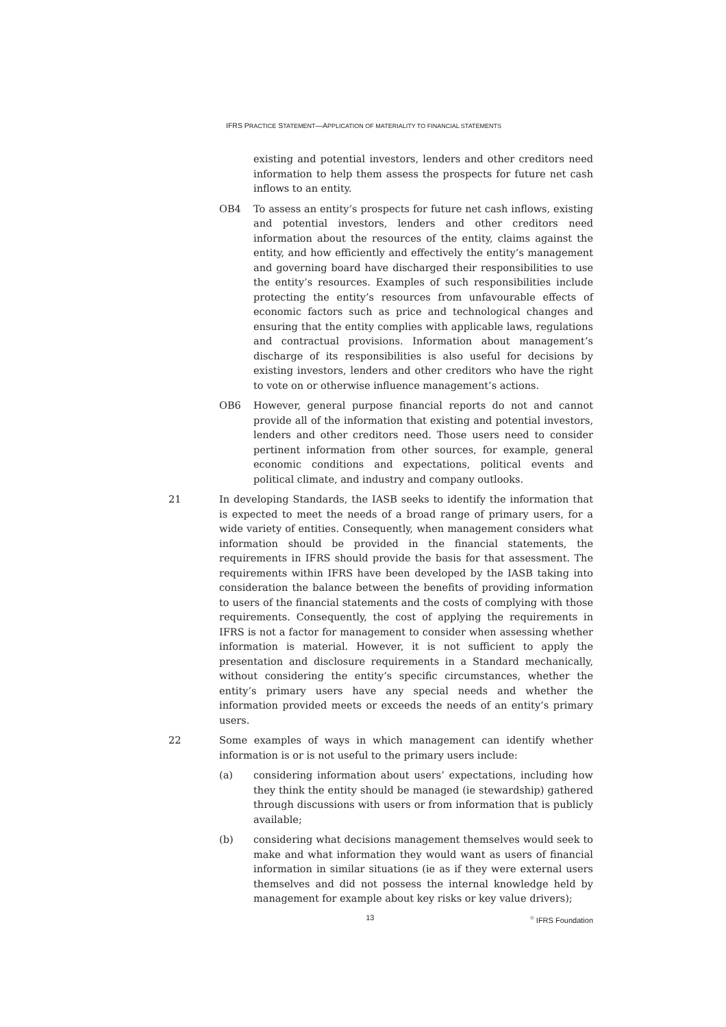IFRS PRACTICE STATEMENT—APPLICATION OF MATERIALITY TO FINANCIAL STATEMENTS
existing and potential investors, lenders and other creditors need information to help them assess the prospects for future net cash inflows to an entity.
OB4 To assess an entity’s prospects for future net cash inflows, existing and potential investors, lenders and other creditors need information about the resources of the entity, claims against the entity, and how efficiently and effectively the entity’s management and governing board have discharged their responsibilities to use the entity’s resources. Examples of such responsibilities include protecting the entity’s resources from unfavourable effects of economic factors such as price and technological changes and ensuring that the entity complies with applicable laws, regulations and contractual provisions. Information about management’s discharge of its responsibilities is also useful for decisions by existing investors, lenders and other creditors who have the right to vote on or otherwise influence management’s actions.
OB6 However, general purpose financial reports do not and cannot provide all of the information that existing and potential investors, lenders and other creditors need. Those users need to consider pertinent information from other sources, for example, general economic conditions and expectations, political events and political climate, and industry and company outlooks.
21 In developing Standards, the IASB seeks to identify the information that is expected to meet the needs of a broad range of primary users, for a wide variety of entities. Consequently, when management considers what information should be provided in the financial statements, the requirements in IFRS should provide the basis for that assessment. The requirements within IFRS have been developed by the IASB taking into consideration the balance between the benefits of providing information to users of the financial statements and the costs of complying with those requirements. Consequently, the cost of applying the requirements in IFRS is not a factor for management to consider when assessing whether information is material. However, it is not sufficient to apply the presentation and disclosure requirements in a Standard mechanically, without considering the entity’s specific circumstances, whether the entity’s primary users have any special needs and whether the information provided meets or exceeds the needs of an entity’s primary users.
22 Some examples of ways in which management can identify whether information is or is not useful to the primary users include:
(a) considering information about users’ expectations, including how they think the entity should be managed (ie stewardship) gathered through discussions with users or from information that is publicly available;
(b) considering what decisions management themselves would seek to make and what information they would want as users of financial information in similar situations (ie as if they were external users themselves and did not possess the internal knowledge held by management for example about key risks or key value drivers);
13
<sup>©</sup> IFRS Foundation